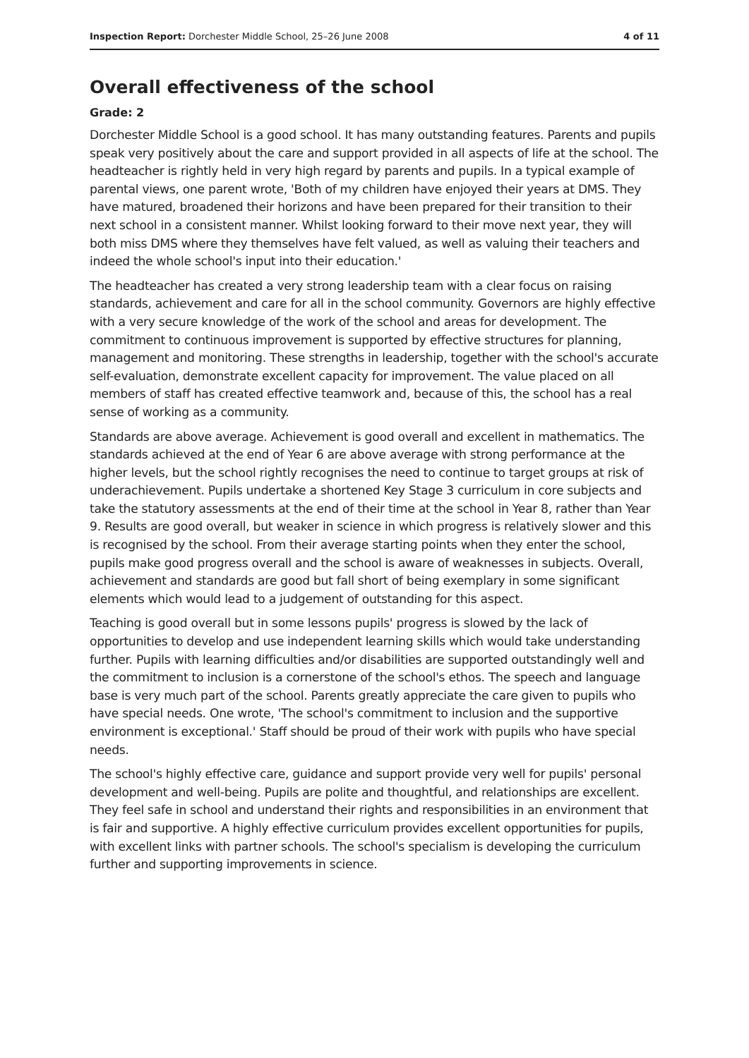Inspection Report: Dorchester Middle School, 25–26 June 2008 4 of 11
Overall effectiveness of the school
Grade: 2
Dorchester Middle School is a good school. It has many outstanding features. Parents and pupils speak very positively about the care and support provided in all aspects of life at the school. The headteacher is rightly held in very high regard by parents and pupils. In a typical example of parental views, one parent wrote, 'Both of my children have enjoyed their years at DMS. They have matured, broadened their horizons and have been prepared for their transition to their next school in a consistent manner. Whilst looking forward to their move next year, they will both miss DMS where they themselves have felt valued, as well as valuing their teachers and indeed the whole school's input into their education.'
The headteacher has created a very strong leadership team with a clear focus on raising standards, achievement and care for all in the school community. Governors are highly effective with a very secure knowledge of the work of the school and areas for development. The commitment to continuous improvement is supported by effective structures for planning, management and monitoring. These strengths in leadership, together with the school's accurate self-evaluation, demonstrate excellent capacity for improvement. The value placed on all members of staff has created effective teamwork and, because of this, the school has a real sense of working as a community.
Standards are above average. Achievement is good overall and excellent in mathematics. The standards achieved at the end of Year 6 are above average with strong performance at the higher levels, but the school rightly recognises the need to continue to target groups at risk of underachievement. Pupils undertake a shortened Key Stage 3 curriculum in core subjects and take the statutory assessments at the end of their time at the school in Year 8, rather than Year 9. Results are good overall, but weaker in science in which progress is relatively slower and this is recognised by the school. From their average starting points when they enter the school, pupils make good progress overall and the school is aware of weaknesses in subjects. Overall, achievement and standards are good but fall short of being exemplary in some significant elements which would lead to a judgement of outstanding for this aspect.
Teaching is good overall but in some lessons pupils' progress is slowed by the lack of opportunities to develop and use independent learning skills which would take understanding further. Pupils with learning difficulties and/or disabilities are supported outstandingly well and the commitment to inclusion is a cornerstone of the school's ethos. The speech and language base is very much part of the school. Parents greatly appreciate the care given to pupils who have special needs. One wrote, 'The school's commitment to inclusion and the supportive environment is exceptional.' Staff should be proud of their work with pupils who have special needs.
The school's highly effective care, guidance and support provide very well for pupils' personal development and well-being. Pupils are polite and thoughtful, and relationships are excellent. They feel safe in school and understand their rights and responsibilities in an environment that is fair and supportive. A highly effective curriculum provides excellent opportunities for pupils, with excellent links with partner schools. The school's specialism is developing the curriculum further and supporting improvements in science.